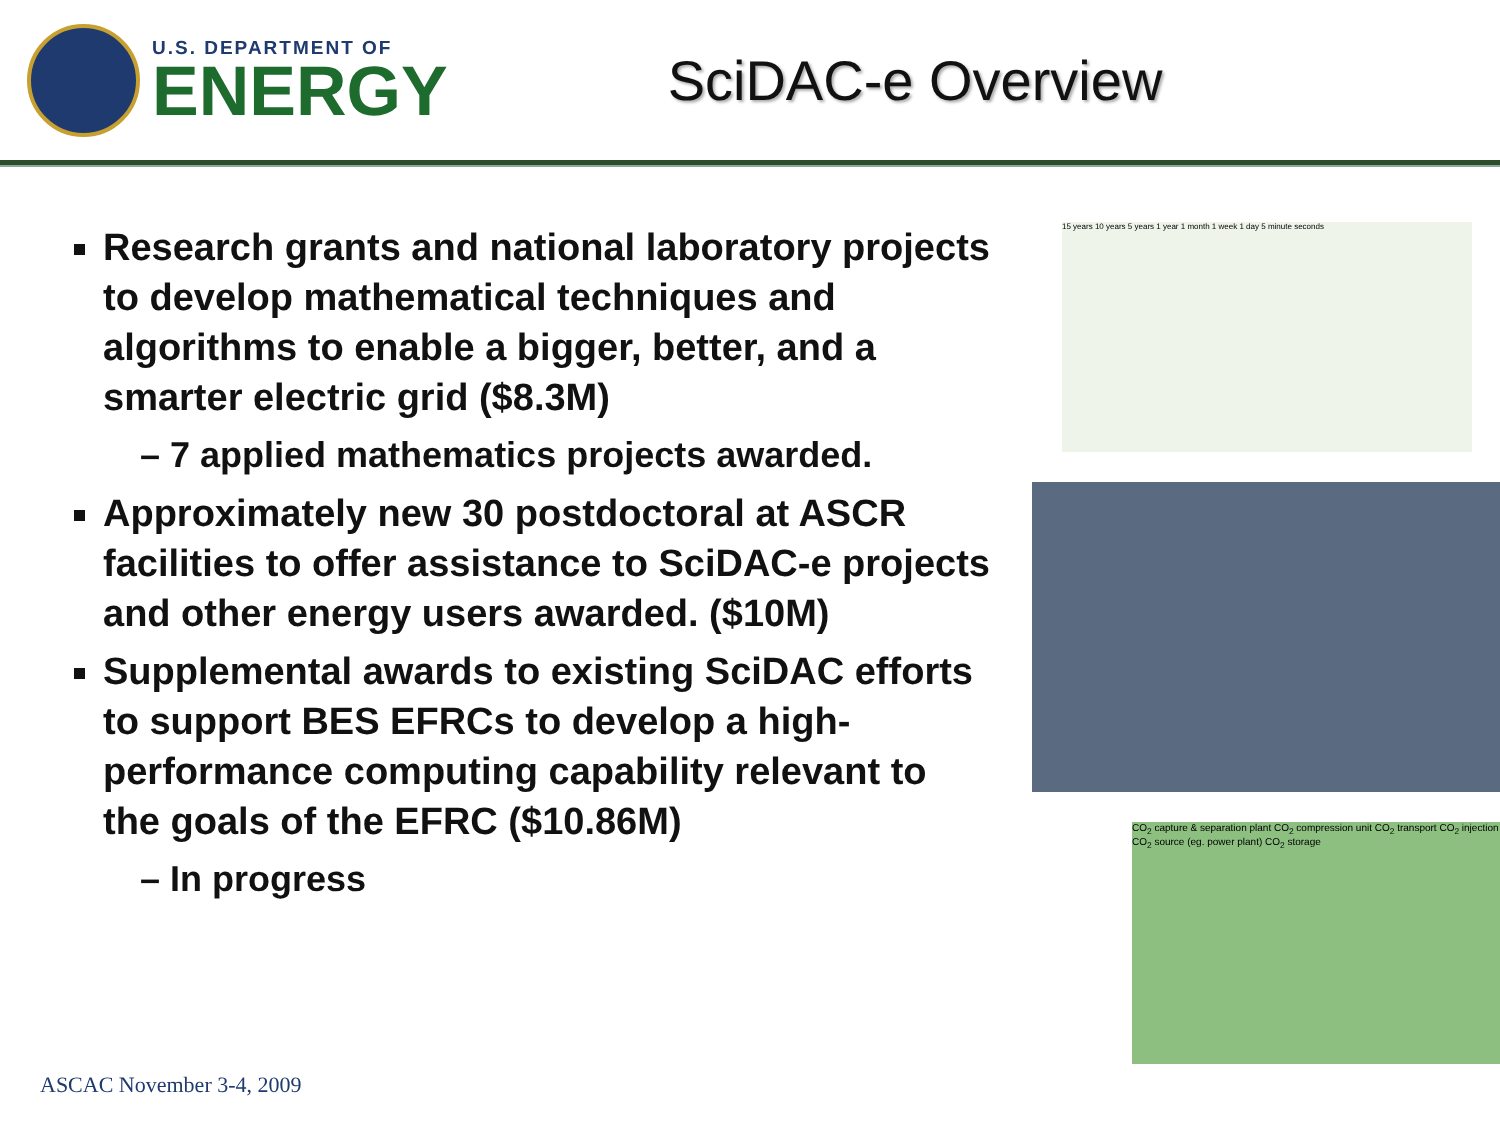U.S. DEPARTMENT OF
ENERGY
SciDAC-e Overview
Research grants and national laboratory projects to develop mathematical techniques and algorithms to enable a bigger, better, and a smarter electric grid ($8.3M)
– 7 applied mathematics projects awarded.
Approximately new 30 postdoctoral at ASCR facilities to offer assistance to SciDAC-e projects and other energy users awarded. ($10M)
Supplemental awards to existing SciDAC efforts to support BES EFRCs to develop a high-performance computing capability relevant to the goals of the EFRC ($10.86M)
– In progress
15 years 10 years 5 years 1 year 1 month 1 week 1 day 5 minute seconds
CO<sub>2</sub> capture & separation plant CO<sub>2</sub> compression unit CO<sub>2</sub> transport CO<sub>2</sub> injection CO<sub>2</sub> source (eg. power plant) CO<sub>2</sub> storage
ASCAC November 3-4, 2009